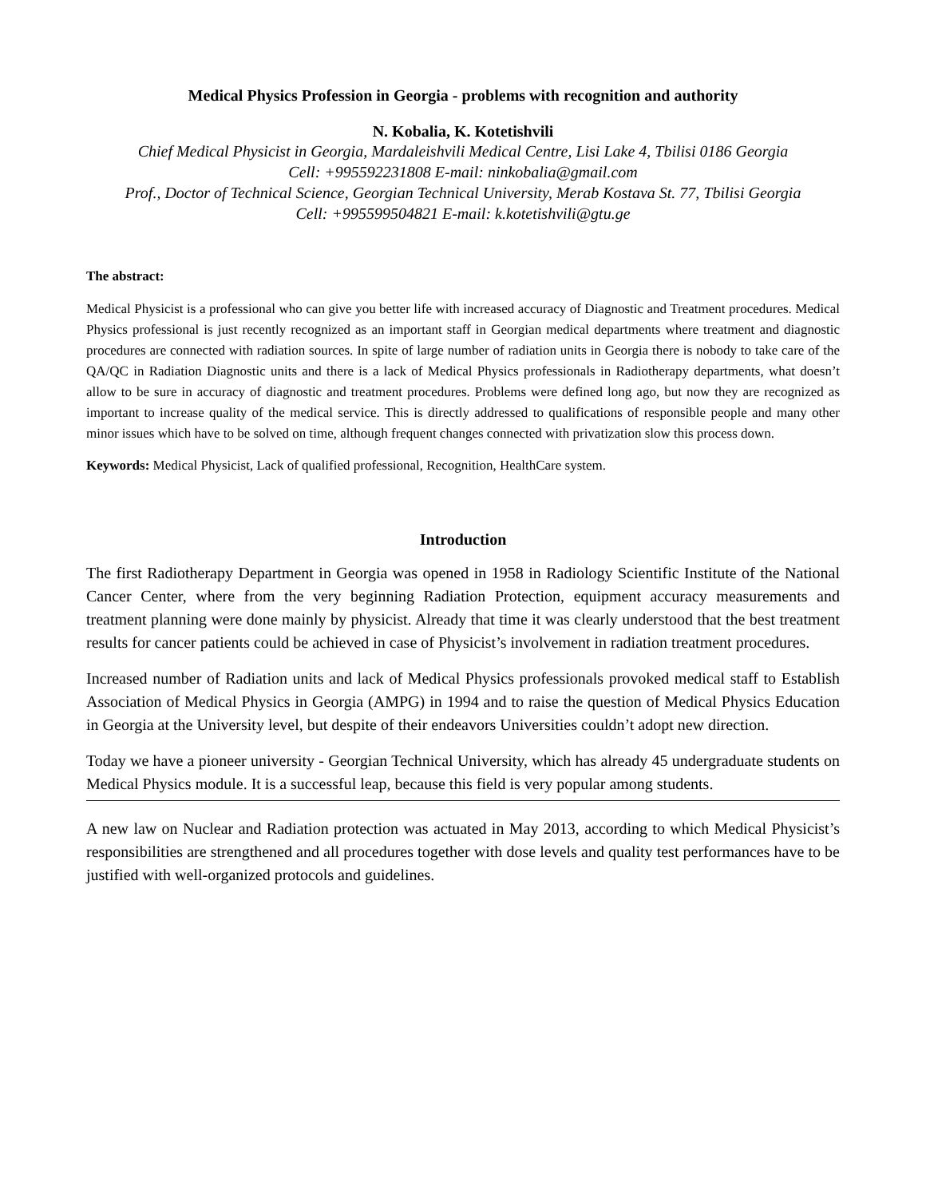Medical Physics Profession in Georgia - problems with recognition and authority
N. Kobalia, K. Kotetishvili
Chief Medical Physicist in Georgia, Mardaleishvili Medical Centre, Lisi Lake 4, Tbilisi 0186 Georgia
Cell: +995592231808 E-mail: ninkobalia@gmail.com
Prof., Doctor of Technical Science, Georgian Technical University, Merab Kostava St. 77, Tbilisi Georgia
Cell: +995599504821 E-mail: k.kotetishvili@gtu.ge
The abstract:
Medical Physicist is a professional who can give you better life with increased accuracy of Diagnostic and Treatment procedures. Medical Physics professional is just recently recognized as an important staff in Georgian medical departments where treatment and diagnostic procedures are connected with radiation sources. In spite of large number of radiation units in Georgia there is nobody to take care of the QA/QC in Radiation Diagnostic units and there is a lack of Medical Physics professionals in Radiotherapy departments, what doesn’t allow to be sure in accuracy of diagnostic and treatment procedures. Problems were defined long ago, but now they are recognized as important to increase quality of the medical service. This is directly addressed to qualifications of responsible people and many other minor issues which have to be solved on time, although frequent changes connected with privatization slow this process down.
Keywords: Medical Physicist, Lack of qualified professional, Recognition, HealthCare system.
Introduction
The first Radiotherapy Department in Georgia was opened in 1958 in Radiology Scientific Institute of the National Cancer Center, where from the very beginning Radiation Protection, equipment accuracy measurements and treatment planning were done mainly by physicist. Already that time it was clearly understood that the best treatment results for cancer patients could be achieved in case of Physicist’s involvement in radiation treatment procedures.
Increased number of Radiation units and lack of Medical Physics professionals provoked medical staff to Establish Association of Medical Physics in Georgia (AMPG) in 1994 and to raise the question of Medical Physics Education in Georgia at the University level, but despite of their endeavors Universities couldn’t adopt new direction.
Today we have a pioneer university - Georgian Technical University, which has already 45 undergraduate students on Medical Physics module. It is a successful leap, because this field is very popular among students.
A new law on Nuclear and Radiation protection was actuated in May 2013, according to which Medical Physicist’s responsibilities are strengthened and all procedures together with dose levels and quality test performances have to be justified with well-organized protocols and guidelines.